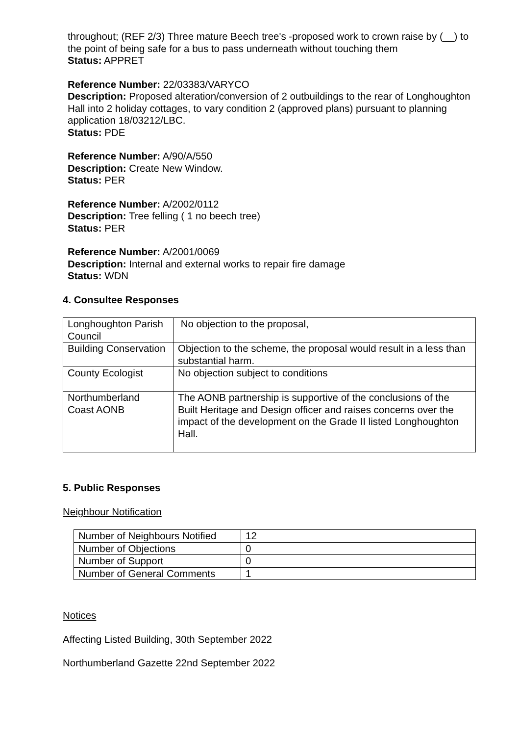throughout; (REF 2/3) Three mature Beech tree's -proposed work to crown raise by (__) to the point of being safe for a bus to pass underneath without touching them
Status: APPRET
Reference Number: 22/03383/VARYCO
Description: Proposed alteration/conversion of 2 outbuildings to the rear of Longhoughton Hall into 2 holiday cottages, to vary condition 2 (approved plans) pursuant to planning application 18/03212/LBC.
Status: PDE
Reference Number: A/90/A/550
Description: Create New Window.
Status: PER
Reference Number: A/2002/0112
Description: Tree felling ( 1 no beech tree)
Status: PER
Reference Number: A/2001/0069
Description: Internal and external works to repair fire damage
Status: WDN
4. Consultee Responses
| Longhoughton Parish Council | No objection to the proposal, |
| Building Conservation | Objection to the scheme, the proposal would result in a less than substantial harm. |
| County Ecologist | No objection subject to conditions |
| Northumberland Coast AONB | The AONB partnership is supportive of the conclusions of the Built Heritage and Design officer and raises concerns over the impact of the development on the Grade II listed Longhoughton Hall. |
5. Public Responses
Neighbour Notification
| Number of Neighbours Notified | 12 |
| Number of Objections | 0 |
| Number of Support | 0 |
| Number of General Comments | 1 |
Notices
Affecting Listed Building, 30th September 2022
Northumberland Gazette 22nd September 2022